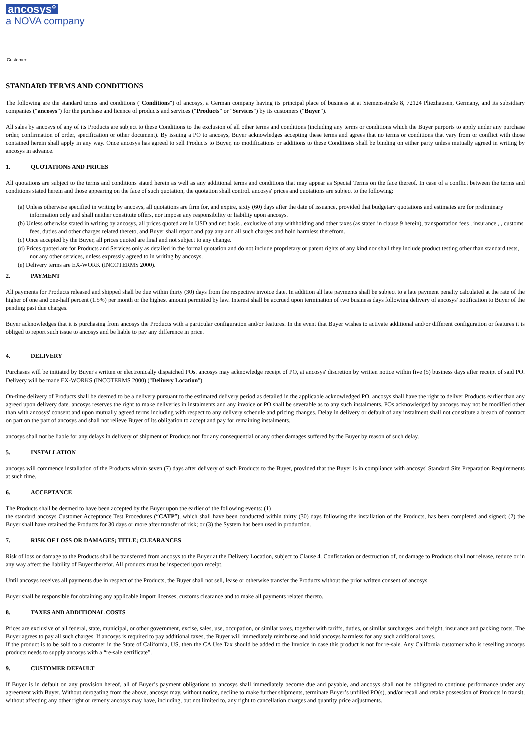ancosys°
a NOVA company
Customer:
STANDARD TERMS AND CONDITIONS
The following are the standard terms and conditions ("Conditions") of ancosys, a German company having its principal place of business at at Siemensstraße 8, 72124 Pliezhausen, Germany, and its subsidiary companies (“ancosys”) for the purchase and licence of products and services (“Products” or "Services") by its customers (“Buyer”).
All sales by ancosys of any of its Products are subject to these Conditions to the exclusion of all other terms and conditions (including any terms or conditions which the Buyer purports to apply under any purchase order, confirmation of order, specification or other document). By issuing a PO to ancosys, Buyer acknowledges accepting these terms and agrees that no terms or conditions that vary from or conflict with those contained herein shall apply in any way. Once ancosys has agreed to sell Products to Buyer, no modifications or additions to these Conditions shall be binding on either party unless mutually agreed in writing by ancosys in advance.
1. QUOTATIONS AND PRICES
All quotations are subject to the terms and conditions stated herein as well as any additional terms and conditions that may appear as Special Terms on the face thereof. In case of a conflict between the terms and conditions stated herein and those appearing on the face of such quotation, the quotation shall control. ancosys' prices and quotations are subject to the following:
(a) Unless otherwise specified in writing by ancosys, all quotations are firm for, and expire, sixty (60) days after the date of issuance, provided that budgetary quotations and estimates are for preliminary information only and shall neither constitute offers, nor impose any responsibility or liability upon ancosys.
(b) Unless otherwise stated in writing by ancosys, all prices quoted are in USD and net basis , exclusive of any withholding and other taxes (as stated in clause 9 herein), transportation fees , insurance , , customs fees, duties and other charges related thereto, and Buyer shall report and pay any and all such charges and hold harmless therefrom.
(c) Once accepted by the Buyer, all prices quoted are final and not subject to any change.
(d) Prices quoted are for Products and Services only as detailed in the formal quotation and do not include proprietary or patent rights of any kind nor shall they include product testing other than standard tests, nor any other services, unless expressly agreed to in writing by ancosys.
(e) Delivery terms are EX-WORK (INCOTERMS 2000).
2. PAYMENT
All payments for Products released and shipped shall be due within thirty (30) days from the respective invoice date. In addition all late payments shall be subject to a late payment penalty calculated at the rate of the higher of one and one-half percent (1.5%) per month or the highest amount permitted by law. Interest shall be accrued upon termination of two business days following delivery of ancosys' notification to Buyer of the pending past due charges.
Buyer acknowledges that it is purchasing from ancosys the Products with a particular configuration and/or features. In the event that Buyer wishes to activate additional and/or different configuration or features it is obliged to report such issue to ancosys and be liable to pay any difference in price.
4. DELIVERY
Purchases will be initiated by Buyer's written or electronically dispatched POs. ancosys may acknowledge receipt of PO, at ancosys' discretion by written notice within five (5) business days after receipt of said PO. Delivery will be made EX-WORKS (INCOTERMS 2000) ("Delivery Location").
On-time delivery of Products shall be deemed to be a delivery pursuant to the estimated delivery period as detailed in the applicable acknowledged PO. ancosys shall have the right to deliver Products earlier than any agreed upon delivery date. ancosys reserves the right to make deliveries in instalments and any invoice or PO shall be severable as to any such instalments. POs acknowledged by ancosys may not be modified other than with ancosys' consent and upon mutually agreed terms including with respect to any delivery schedule and pricing changes. Delay in delivery or default of any instalment shall not constitute a breach of contract on part on the part of ancosys and shall not relieve Buyer of its obligation to accept and pay for remaining instalments.
ancosys shall not be liable for any delays in delivery of shipment of Products nor for any consequential or any other damages suffered by the Buyer by reason of such delay.
5. INSTALLATION
ancosys will commence installation of the Products within seven (7) days after delivery of such Products to the Buyer, provided that the Buyer is in compliance with ancosys' Standard Site Preparation Requirements at such time.
6. ACCEPTANCE
The Products shall be deemed to have been accepted by the Buyer upon the earlier of the following events: (1)
the standard ancosys Customer Acceptance Test Procedures (“CATP”), which shall have been conducted within thirty (30) days following the installation of the Products, has been completed and signed; (2) the Buyer shall have retained the Products for 30 days or more after transfer of risk; or (3) the System has been used in production.
7. RISK OF LOSS OR DAMAGES; TITLE; CLEARANCES
Risk of loss or damage to the Products shall be transferred from ancosys to the Buyer at the Delivery Location, subject to Clause 4. Confiscation or destruction of, or damage to Products shall not release, reduce or in any way affect the liability of Buyer therefor. All products must be inspected upon receipt.
Until ancosys receives all payments due in respect of the Products, the Buyer shall not sell, lease or otherwise transfer the Products without the prior written consent of ancosys.
Buyer shall be responsible for obtaining any applicable import licenses, customs clearance and to make all payments related thereto.
8. TAXES AND ADDITIONAL COSTS
Prices are exclusive of all federal, state, municipal, or other government, excise, sales, use, occupation, or similar taxes, together with tariffs, duties, or similar surcharges, and freight, insurance and packing costs. The Buyer agrees to pay all such charges. If ancosys is required to pay additional taxes, the Buyer will immediately reimburse and hold ancosys harmless for any such additional taxes.
If the product is to be sold to a customer in the State of California, US, then the CA Use Tax should be added to the Invoice in case this product is not for re-sale. Any California customer who is reselling ancosys products needs to supply ancosys with a “re-sale certificate”.
9. CUSTOMER DEFAULT
If Buyer is in default on any provision hereof, all of Buyer’s payment obligations to ancosys shall immediately become due and payable, and ancosys shall not be obligated to continue performance under any agreement with Buyer. Without derogating from the above, ancosys may, without notice, decline to make further shipments, terminate Buyer’s unfilled PO(s), and/or recall and retake possession of Products in transit, without affecting any other right or remedy ancosys may have, including, but not limited to, any right to cancellation charges and quantity price adjustments.